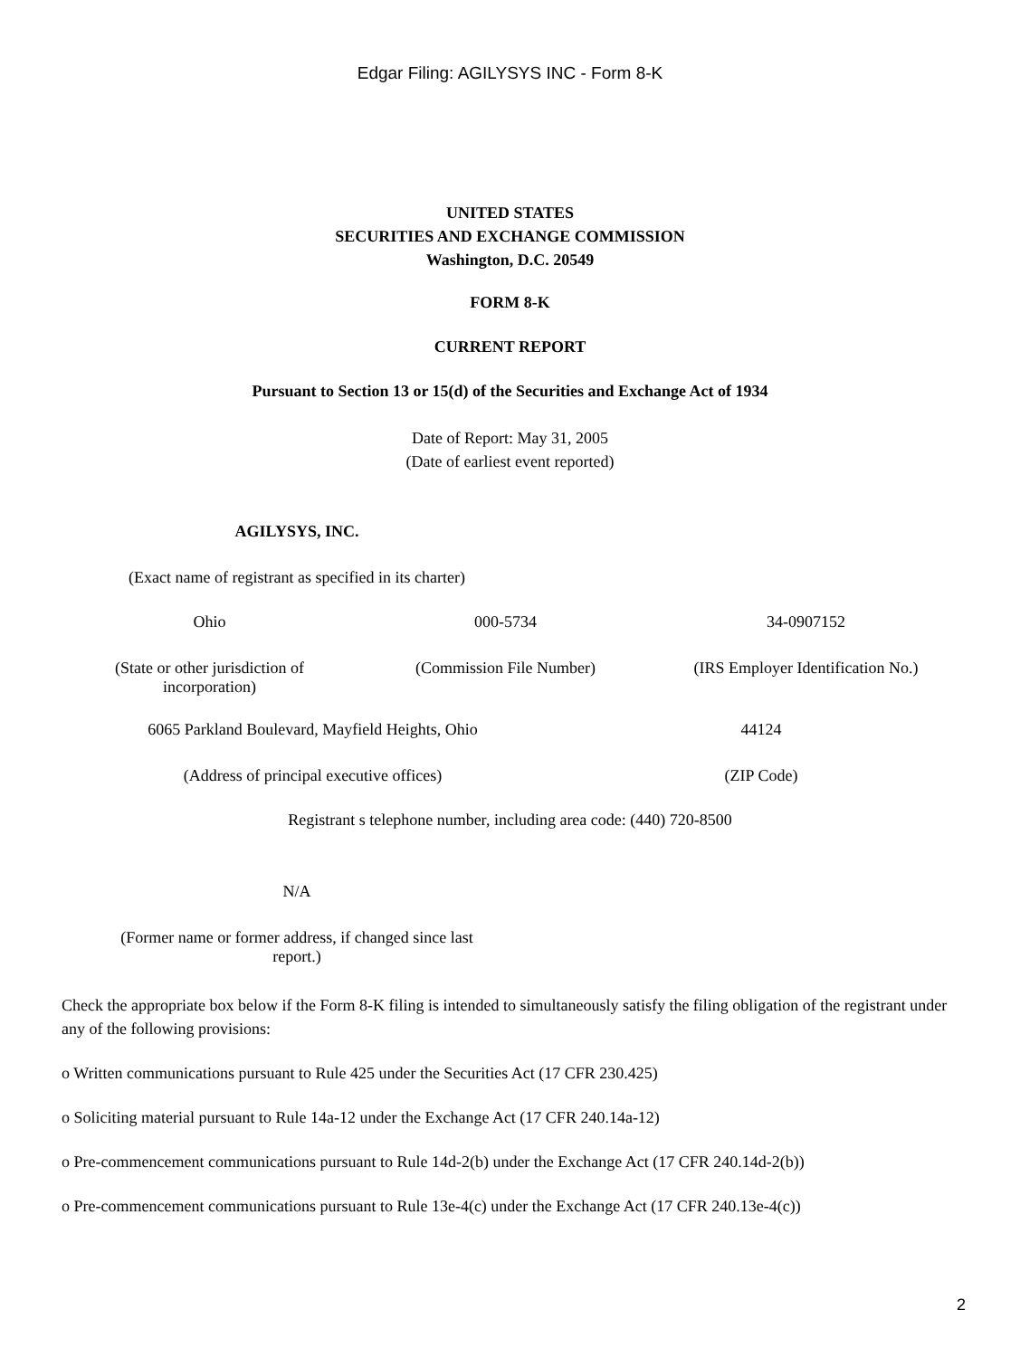Edgar Filing: AGILYSYS INC - Form 8-K
UNITED STATES
SECURITIES AND EXCHANGE COMMISSION
Washington, D.C. 20549
FORM 8-K
CURRENT REPORT
Pursuant to Section 13 or 15(d) of the Securities and Exchange Act of 1934
Date of Report: May 31, 2005
(Date of earliest event reported)
| AGILYSYS, INC. |
| (Exact name of registrant as specified in its charter) |
| Ohio | 000-5734 | 34-0907152 |
| (State or other jurisdiction of incorporation) | (Commission File Number) | (IRS Employer Identification No.) |
| 6065 Parkland Boulevard, Mayfield Heights, Ohio | 44124 |
| (Address of principal executive offices) | (ZIP Code) |
Registrant s telephone number, including area code: (440) 720-8500
| N/A |
| (Former name or former address, if changed since last report.) |
Check the appropriate box below if the Form 8-K filing is intended to simultaneously satisfy the filing obligation of the registrant under any of the following provisions:
o Written communications pursuant to Rule 425 under the Securities Act (17 CFR 230.425)
o Soliciting material pursuant to Rule 14a-12 under the Exchange Act (17 CFR 240.14a-12)
o Pre-commencement communications pursuant to Rule 14d-2(b) under the Exchange Act (17 CFR 240.14d-2(b))
o Pre-commencement communications pursuant to Rule 13e-4(c) under the Exchange Act (17 CFR 240.13e-4(c))
2